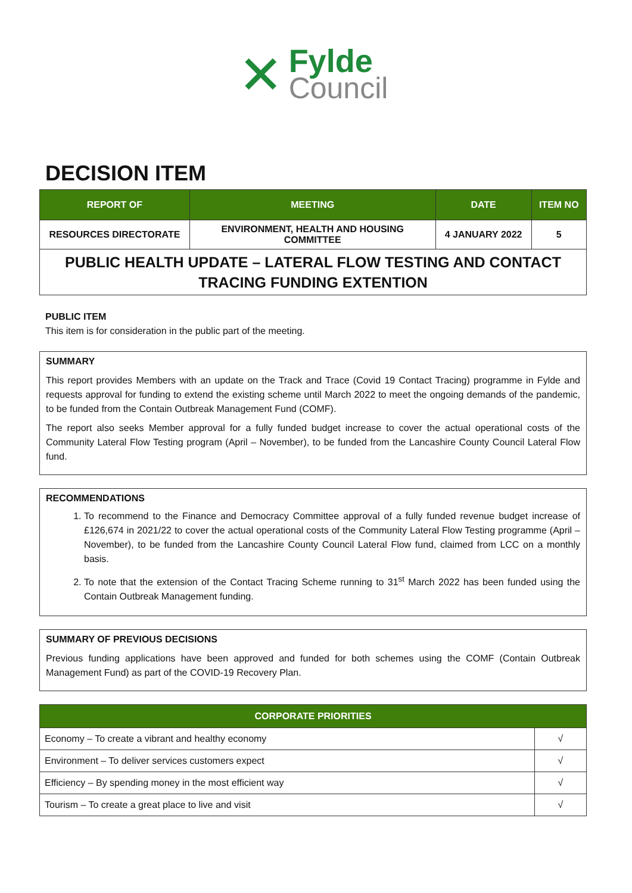✕
Fylde
Council
DECISION ITEM
| REPORT OF | MEETING | DATE | ITEM NO |
| --- | --- | --- | --- |
| RESOURCES DIRECTORATE | ENVIRONMENT, HEALTH AND HOUSING COMMITTEE | 4 JANUARY 2022 | 5 |
| PUBLIC HEALTH UPDATE – LATERAL FLOW TESTING AND CONTACT TRACING FUNDING EXTENTION | | | |
PUBLIC ITEM
This item is for consideration in the public part of the meeting.
SUMMARY
This report provides Members with an update on the Track and Trace (Covid 19 Contact Tracing) programme in Fylde and requests approval for funding to extend the existing scheme until March 2022 to meet the ongoing demands of the pandemic, to be funded from the Contain Outbreak Management Fund (COMF).
The report also seeks Member approval for a fully funded budget increase to cover the actual operational costs of the Community Lateral Flow Testing program (April – November), to be funded from the Lancashire County Council Lateral Flow fund.
RECOMMENDATIONS
1. To recommend to the Finance and Democracy Committee approval of a fully funded revenue budget increase of £126,674 in 2021/22 to cover the actual operational costs of the Community Lateral Flow Testing programme (April – November), to be funded from the Lancashire County Council Lateral Flow fund, claimed from LCC on a monthly basis.
2. To note that the extension of the Contact Tracing Scheme running to 31<sup>st</sup> March 2022 has been funded using the Contain Outbreak Management funding.
SUMMARY OF PREVIOUS DECISIONS
Previous funding applications have been approved and funded for both schemes using the COMF (Contain Outbreak Management Fund) as part of the COVID-19 Recovery Plan.
| CORPORATE PRIORITIES | |
| --- | --- |
| Economy – To create a vibrant and healthy economy | √ |
| Environment – To deliver services customers expect | √ |
| Efficiency – By spending money in the most efficient way | √ |
| Tourism – To create a great place to live and visit | √ |